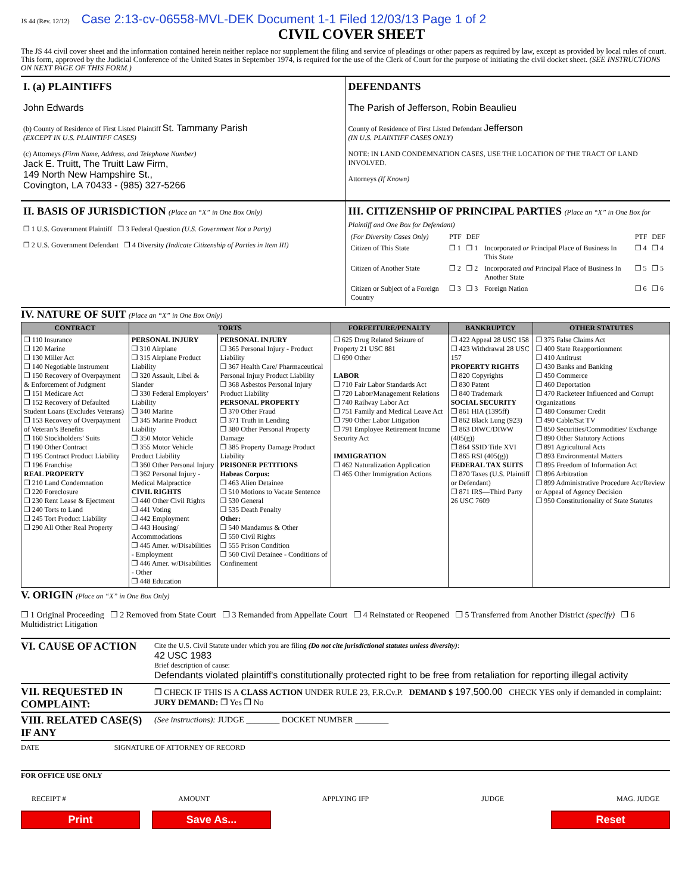JS 44 (Rev. 12/12) Case 2:13-cv-06558-MVL-DEK Document 1-1 Filed 12/03/13 Page 1 of 2
CIVIL COVER SHEET
The JS 44 civil cover sheet and the information contained herein neither replace nor supplement the filing and service of pleadings or other papers as required by law, except as provided by local rules of court. This form, approved by the Judicial Conference of the United States in September 1974, is required for the use of the Clerk of Court for the purpose of initiating the civil docket sheet. (SEE INSTRUCTIONS ON NEXT PAGE OF THIS FORM.)
I. (a) PLAINTIFFS
John Edwards
(b) County of Residence of First Listed Plaintiff St. Tammany Parish
(EXCEPT IN U.S. PLAINTIFF CASES)
(c) Attorneys (Firm Name, Address, and Telephone Number)
Jack E. Truitt, The Truitt Law Firm,
149 North New Hampshire St.,
Covington, LA 70433 - (985) 327-5266
DEFENDANTS
The Parish of Jefferson, Robin Beaulieu
County of Residence of First Listed Defendant Jefferson
(IN U.S. PLAINTIFF CASES ONLY)
NOTE: IN LAND CONDEMNATION CASES, USE THE LOCATION OF THE TRACT OF LAND INVOLVED.
Attorneys (If Known)
II. BASIS OF JURISDICTION (Place an “X” in One Box Only)
❒ 1 U.S. Government Plaintiff ❒ 3 Federal Question (U.S. Government Not a Party)
❒ 2 U.S. Government Defendant ❒ 4 Diversity (Indicate Citizenship of Parties in Item III)
III. CITIZENSHIP OF PRINCIPAL PARTIES (Place an “X” in One Box for Plaintiff and One Box for Defendant)
| (For Diversity Cases Only) | PTF | DEF | | PTF | DEF |
| Citizen of This State | ❒ 1 | ❒ 1 | Incorporated or Principal Place of Business In This State | ❒ 4 | ❒ 4 |
| Citizen of Another State | ❒ 2 | ❒ 2 | Incorporated and Principal Place of Business In Another State | ❒ 5 | ❒ 5 |
| Citizen or Subject of a Foreign Country | ❒ 3 | ❒ 3 | Foreign Nation | ❒ 6 | ❒ 6 |
IV. NATURE OF SUIT (Place an “X” in One Box Only)
| CONTRACT | TORTS | | FORFEITURE/PENALTY | BANKRUPTCY | OTHER STATUTES |
| --- | --- | --- | --- | --- | --- |
| ❒ 110 Insurance ❒ 120 Marine ❒ 130 Miller Act ❒ 140 Negotiable Instrument ❒ 150 Recovery of Overpayment & Enforcement of Judgment ❒ 151 Medicare Act ❒ 152 Recovery of Defaulted Student Loans (Excludes Veterans) ❒ 153 Recovery of Overpayment of Veteran’s Benefits ❒ 160 Stockholders’ Suits ❒ 190 Other Contract ❒ 195 Contract Product Liability ❒ 196 Franchise REAL PROPERTY ❒ 210 Land Condemnation ❒ 220 Foreclosure ❒ 230 Rent Lease & Ejectment ❒ 240 Torts to Land ❒ 245 Tort Product Liability ❒ 290 All Other Real Property | PERSONAL INJURY ❒ 310 Airplane ❒ 315 Airplane Product Liability ❒ 320 Assault, Libel & Slander ❒ 330 Federal Employers’ Liability ❒ 340 Marine ❒ 345 Marine Product Liability ❒ 350 Motor Vehicle ❒ 355 Motor Vehicle Product Liability ❒ 360 Other Personal Injury ❒ 362 Personal Injury - Medical Malpractice CIVIL RIGHTS ❒ 440 Other Civil Rights ❒ 441 Voting ❒ 442 Employment ❒ 443 Housing/ Accommodations ❒ 445 Amer. w/Disabilities - Employment ❒ 446 Amer. w/Disabilities - Other ❒ 448 Education | PERSONAL INJURY ❒ 365 Personal Injury - Product Liability ❒ 367 Health Care/ Pharmaceutical Personal Injury Product Liability ❒ 368 Asbestos Personal Injury Product Liability PERSONAL PROPERTY ❒ 370 Other Fraud ❒ 371 Truth in Lending ❒ 380 Other Personal Property Damage ❒ 385 Property Damage Product Liability PRISONER PETITIONS Habeas Corpus: ❒ 463 Alien Detainee ❒ 510 Motions to Vacate Sentence ❒ 530 General ❒ 535 Death Penalty Other: ❒ 540 Mandamus & Other ❒ 550 Civil Rights ❒ 555 Prison Condition ❒ 560 Civil Detainee - Conditions of Confinement | ❒ 625 Drug Related Seizure of Property 21 USC 881 ❒ 690 Other LABOR ❒ 710 Fair Labor Standards Act ❒ 720 Labor/Management Relations ❒ 740 Railway Labor Act ❒ 751 Family and Medical Leave Act ❒ 790 Other Labor Litigation ❒ 791 Employee Retirement Income Security Act IMMIGRATION ❒ 462 Naturalization Application ❒ 465 Other Immigration Actions | ❒ 422 Appeal 28 USC 158 ❒ 423 Withdrawal 28 USC 157 PROPERTY RIGHTS ❒ 820 Copyrights ❒ 830 Patent ❒ 840 Trademark SOCIAL SECURITY ❒ 861 HIA (1395ff) ❒ 862 Black Lung (923) ❒ 863 DIWC/DIWW (405(g)) ❒ 864 SSID Title XVI ❒ 865 RSI (405(g)) FEDERAL TAX SUITS ❒ 870 Taxes (U.S. Plaintiff or Defendant) ❒ 871 IRS—Third Party 26 USC 7609 | ❒ 375 False Claims Act ❒ 400 State Reapportionment ❒ 410 Antitrust ❒ 430 Banks and Banking ❒ 450 Commerce ❒ 460 Deportation ❒ 470 Racketeer Influenced and Corrupt Organizations ❒ 480 Consumer Credit ❒ 490 Cable/Sat TV ❒ 850 Securities/Commodities/ Exchange ❒ 890 Other Statutory Actions ❒ 891 Agricultural Acts ❒ 893 Environmental Matters ❒ 895 Freedom of Information Act ❒ 896 Arbitration ❒ 899 Administrative Procedure Act/Review or Appeal of Agency Decision ❒ 950 Constitutionality of State Statutes |
V. ORIGIN (Place an “X” in One Box Only)
❒ 1 Original Proceeding ❒ 2 Removed from State Court ❒ 3 Remanded from Appellate Court ❒ 4 Reinstated or Reopened ❒ 5 Transferred from Another District (specify) ❒ 6 Multidistrict Litigation
VI. CAUSE OF ACTION
Cite the U.S. Civil Statute under which you are filing (Do not cite jurisdictional statutes unless diversity):
42 USC 1983
Brief description of cause:
Defendants violated plaintiff's constitutionally protected right to be free from retaliation for reporting illegal activity
VII. REQUESTED IN COMPLAINT:
❒ CHECK IF THIS IS A CLASS ACTION UNDER RULE 23, F.R.Cv.P. DEMAND $ 197,500.00 CHECK YES only if demanded in complaint: JURY DEMAND: ❒ Yes ❒ No
VIII. RELATED CASE(S) IF ANY
(See instructions): JUDGE ________ DOCKET NUMBER ________
DATE SIGNATURE OF ATTORNEY OF RECORD
FOR OFFICE USE ONLY
RECEIPT # AMOUNT APPLYING IFP JUDGE MAG. JUDGE
Print Save As... Reset